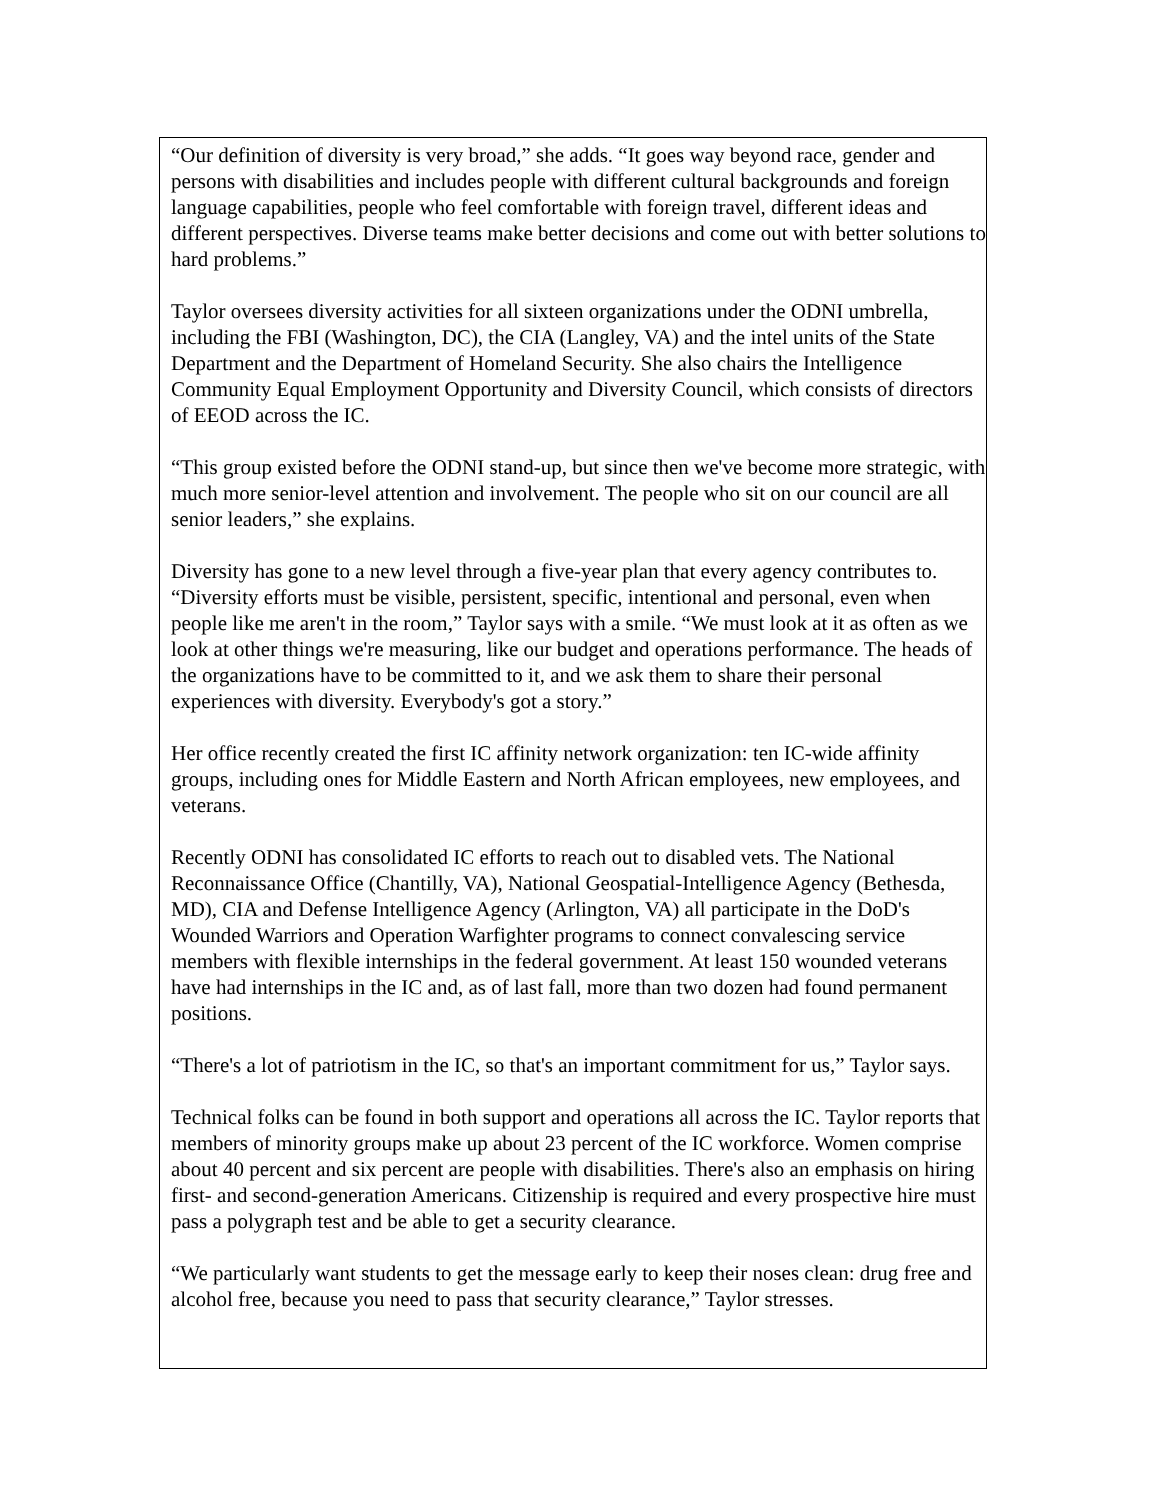“Our definition of diversity is very broad,” she adds. “It goes way beyond race, gender and persons with disabilities and includes people with different cultural backgrounds and foreign language capabilities, people who feel comfortable with foreign travel, different ideas and different perspectives. Diverse teams make better decisions and come out with better solutions to hard problems.”
Taylor oversees diversity activities for all sixteen organizations under the ODNI umbrella, including the FBI (Washington, DC), the CIA (Langley, VA) and the intel units of the State Department and the Department of Homeland Security. She also chairs the Intelligence Community Equal Employment Opportunity and Diversity Council, which consists of directors of EEOD across the IC.
“This group existed before the ODNI stand-up, but since then we've become more strategic, with much more senior-level attention and involvement. The people who sit on our council are all senior leaders,” she explains.
Diversity has gone to a new level through a five-year plan that every agency contributes to. “Diversity efforts must be visible, persistent, specific, intentional and personal, even when people like me aren't in the room,” Taylor says with a smile. “We must look at it as often as we look at other things we're measuring, like our budget and operations performance. The heads of the organizations have to be committed to it, and we ask them to share their personal experiences with diversity. Everybody's got a story.”
Her office recently created the first IC affinity network organization: ten IC-wide affinity groups, including ones for Middle Eastern and North African employees, new employees, and veterans.
Recently ODNI has consolidated IC efforts to reach out to disabled vets. The National Reconnaissance Office (Chantilly, VA), National Geospatial-Intelligence Agency (Bethesda, MD), CIA and Defense Intelligence Agency (Arlington, VA) all participate in the DoD's Wounded Warriors and Operation Warfighter programs to connect convalescing service members with flexible internships in the federal government. At least 150 wounded veterans have had internships in the IC and, as of last fall, more than two dozen had found permanent positions.
“There's a lot of patriotism in the IC, so that's an important commitment for us,” Taylor says.
Technical folks can be found in both support and operations all across the IC. Taylor reports that members of minority groups make up about 23 percent of the IC workforce. Women comprise about 40 percent and six percent are people with disabilities. There's also an emphasis on hiring first- and second-generation Americans. Citizenship is required and every prospective hire must pass a polygraph test and be able to get a security clearance.
“We particularly want students to get the message early to keep their noses clean: drug free and alcohol free, because you need to pass that security clearance,” Taylor stresses.